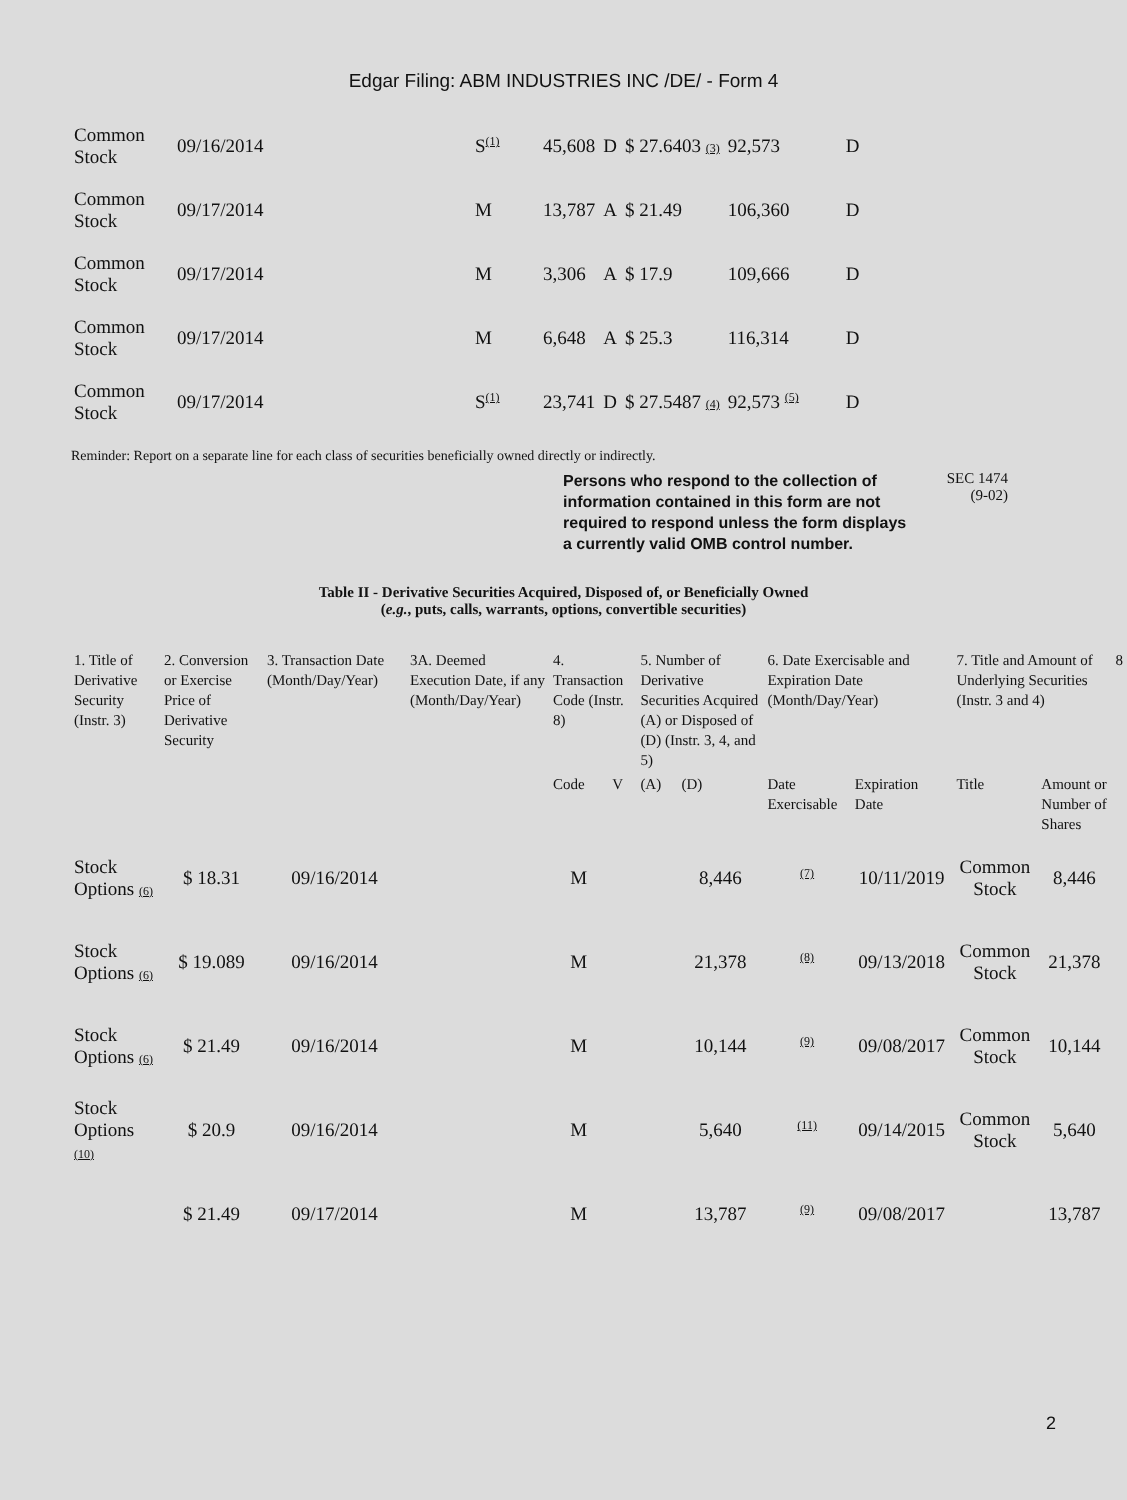Edgar Filing: ABM INDUSTRIES INC /DE/ - Form 4
| Common Stock | 09/16/2014 | S<sup>(1)</sup> | 45,608 | D | $ 27.6403 (3) | 92,573 | D |
| Common Stock | 09/17/2014 | M | 13,787 | A | $ 21.49 | 106,360 | D |
| Common Stock | 09/17/2014 | M | 3,306 | A | $ 17.9 | 109,666 | D |
| Common Stock | 09/17/2014 | M | 6,648 | A | $ 25.3 | 116,314 | D |
| Common Stock | 09/17/2014 | S<sup>(1)</sup> | 23,741 | D | $ 27.5487 (4) | 92,573 <sup>(5)</sup> | D |
Reminder: Report on a separate line for each class of securities beneficially owned directly or indirectly.
Persons who respond to the collection of information contained in this form are not required to respond unless the form displays a currently valid OMB control number.
SEC 1474
(9-02)
Table II - Derivative Securities Acquired, Disposed of, or Beneficially Owned
(e.g., puts, calls, warrants, options, convertible securities)
| 1. Title of Derivative Security (Instr. 3) | 2. Conversion or Exercise Price of Derivative Security | 3. Transaction Date (Month/Day/Year) | 3A. Deemed Execution Date, if any (Month/Day/Year) | 4. Transaction Code (Instr. 8) | | 5. Number of Derivative Securities Acquired (A) or Disposed of (D) (Instr. 3, 4, and 5) | | 6. Date Exercisable and Expiration Date (Month/Day/Year) | | 7. Title and Amount of Underlying Securities (Instr. 3 and 4) | | 8 |
| --- | --- | --- | --- | --- | --- | --- | --- | --- | --- | --- | --- | --- |
| | | | | Code | V | (A) | (D) | Date Exercisable | Expiration Date | Title | Amount or Number of Shares | |
| Stock Options (6) | $ 18.31 | 09/16/2014 | | M | | | 8,446 | <sup>(7)</sup> | 10/11/2019 | Common Stock | 8,446 | |
| Stock Options (6) | $ 19.089 | 09/16/2014 | | M | | | 21,378 | <sup>(8)</sup> | 09/13/2018 | Common Stock | 21,378 | |
| Stock Options (6) | $ 21.49 | 09/16/2014 | | M | | | 10,144 | <sup>(9)</sup> | 09/08/2017 | Common Stock | 10,144 | |
| Stock Options (10) | $ 20.9 | 09/16/2014 | | M | | | 5,640 | <sup>(11)</sup> | 09/14/2015 | Common Stock | 5,640 | |
| | $ 21.49 | 09/17/2014 | | M | | | 13,787 | <sup>(9)</sup> | 09/08/2017 | | 13,787 | |
2